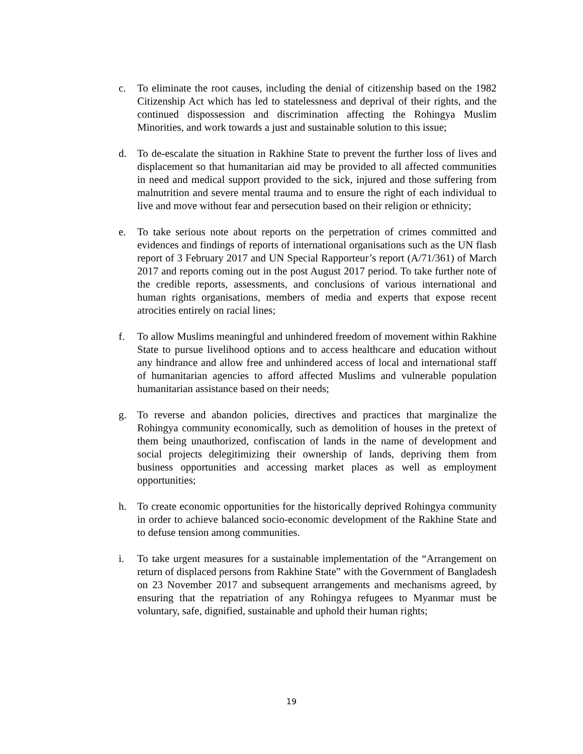c. To eliminate the root causes, including the denial of citizenship based on the 1982 Citizenship Act which has led to statelessness and deprival of their rights, and the continued dispossession and discrimination affecting the Rohingya Muslim Minorities, and work towards a just and sustainable solution to this issue;
d. To de-escalate the situation in Rakhine State to prevent the further loss of lives and displacement so that humanitarian aid may be provided to all affected communities in need and medical support provided to the sick, injured and those suffering from malnutrition and severe mental trauma and to ensure the right of each individual to live and move without fear and persecution based on their religion or ethnicity;
e. To take serious note about reports on the perpetration of crimes committed and evidences and findings of reports of international organisations such as the UN flash report of 3 February 2017 and UN Special Rapporteur’s report (A/71/361) of March 2017 and reports coming out in the post August 2017 period. To take further note of the credible reports, assessments, and conclusions of various international and human rights organisations, members of media and experts that expose recent atrocities entirely on racial lines;
f. To allow Muslims meaningful and unhindered freedom of movement within Rakhine State to pursue livelihood options and to access healthcare and education without any hindrance and allow free and unhindered access of local and international staff of humanitarian agencies to afford affected Muslims and vulnerable population humanitarian assistance based on their needs;
g. To reverse and abandon policies, directives and practices that marginalize the Rohingya community economically, such as demolition of houses in the pretext of them being unauthorized, confiscation of lands in the name of development and social projects delegitimizing their ownership of lands, depriving them from business opportunities and accessing market places as well as employment opportunities;
h. To create economic opportunities for the historically deprived Rohingya community in order to achieve balanced socio-economic development of the Rakhine State and to defuse tension among communities.
i. To take urgent measures for a sustainable implementation of the “Arrangement on return of displaced persons from Rakhine State” with the Government of Bangladesh on 23 November 2017 and subsequent arrangements and mechanisms agreed, by ensuring that the repatriation of any Rohingya refugees to Myanmar must be voluntary, safe, dignified, sustainable and uphold their human rights;
19